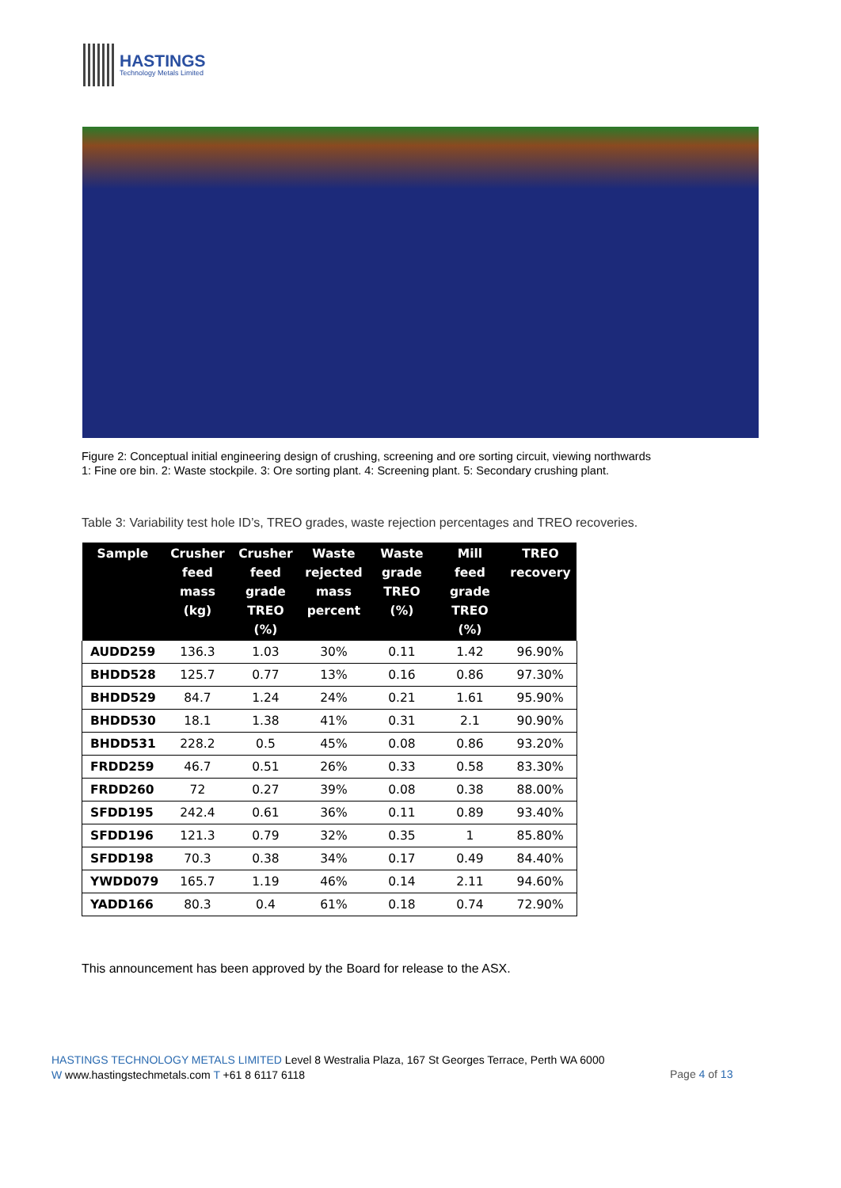HASTINGS
Technology Metals Limited
Figure 2: Conceptual initial engineering design of crushing, screening and ore sorting circuit, viewing northwards
1: Fine ore bin. 2: Waste stockpile. 3: Ore sorting plant. 4: Screening plant. 5: Secondary crushing plant.
Table 3: Variability test hole ID’s, TREO grades, waste rejection percentages and TREO recoveries.
| Sample | Crusher feed mass (kg) | Crusher feed grade TREO (%) | Waste rejected mass percent | Waste grade TREO (%) | Mill feed grade TREO (%) | TREO recovery |
| --- | --- | --- | --- | --- | --- | --- |
| AUDD259 | 136.3 | 1.03 | 30% | 0.11 | 1.42 | 96.90% |
| BHDD528 | 125.7 | 0.77 | 13% | 0.16 | 0.86 | 97.30% |
| BHDD529 | 84.7 | 1.24 | 24% | 0.21 | 1.61 | 95.90% |
| BHDD530 | 18.1 | 1.38 | 41% | 0.31 | 2.1 | 90.90% |
| BHDD531 | 228.2 | 0.5 | 45% | 0.08 | 0.86 | 93.20% |
| FRDD259 | 46.7 | 0.51 | 26% | 0.33 | 0.58 | 83.30% |
| FRDD260 | 72 | 0.27 | 39% | 0.08 | 0.38 | 88.00% |
| SFDD195 | 242.4 | 0.61 | 36% | 0.11 | 0.89 | 93.40% |
| SFDD196 | 121.3 | 0.79 | 32% | 0.35 | 1 | 85.80% |
| SFDD198 | 70.3 | 0.38 | 34% | 0.17 | 0.49 | 84.40% |
| YWDD079 | 165.7 | 1.19 | 46% | 0.14 | 2.11 | 94.60% |
| YADD166 | 80.3 | 0.4 | 61% | 0.18 | 0.74 | 72.90% |
This announcement has been approved by the Board for release to the ASX.
HASTINGS TECHNOLOGY METALS LIMITED Level 8 Westralia Plaza, 167 St Georges Terrace, Perth WA 6000
W www.hastingstechmetals.com T +61 8 6117 6118
Page 4 of 13